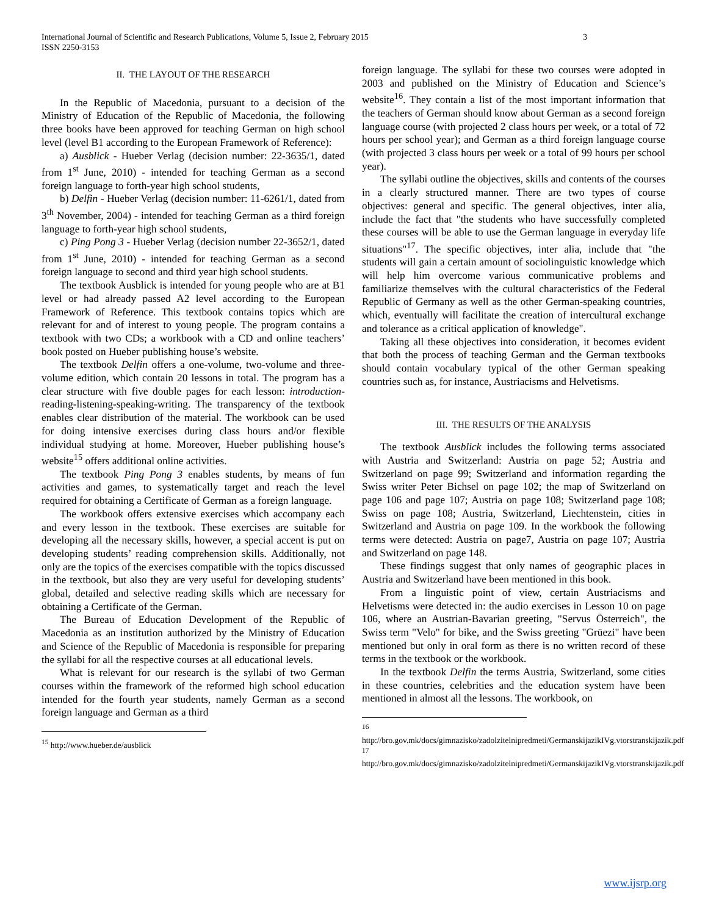International Journal of Scientific and Research Publications, Volume 5, Issue 2, February 2015
ISSN 2250-3153
3
II. THE LAYOUT OF THE RESEARCH
In the Republic of Macedonia, pursuant to a decision of the Ministry of Education of the Republic of Macedonia, the following three books have been approved for teaching German on high school level (level B1 according to the European Framework of Reference):
a) Ausblick - Hueber Verlag (decision number: 22-3635/1, dated from 1<sup>st</sup> June, 2010) - intended for teaching German as a second foreign language to forth-year high school students,
b) Delfin - Hueber Verlag (decision number: 11-6261/1, dated from 3<sup>th</sup> November, 2004) - intended for teaching German as a third foreign language to forth-year high school students,
c) Ping Pong 3 - Hueber Verlag (decision number 22-3652/1, dated from 1<sup>st</sup> June, 2010) - intended for teaching German as a second foreign language to second and third year high school students.
The textbook Ausblick is intended for young people who are at B1 level or had already passed A2 level according to the European Framework of Reference. This textbook contains topics which are relevant for and of interest to young people. The program contains a textbook with two CDs; a workbook with a CD and online teachers’ book posted on Hueber publishing house’s website.
The textbook Delfin offers a one-volume, two-volume and three-volume edition, which contain 20 lessons in total. The program has a clear structure with five double pages for each lesson: introduction-reading-listening-speaking-writing. The transparency of the textbook enables clear distribution of the material. The workbook can be used for doing intensive exercises during class hours and/or flexible individual studying at home. Moreover, Hueber publishing house’s website<sup>15</sup> offers additional online activities.
The textbook Ping Pong 3 enables students, by means of fun activities and games, to systematically target and reach the level required for obtaining a Certificate of German as a foreign language.
The workbook offers extensive exercises which accompany each and every lesson in the textbook. These exercises are suitable for developing all the necessary skills, however, a special accent is put on developing students’ reading comprehension skills. Additionally, not only are the topics of the exercises compatible with the topics discussed in the textbook, but also they are very useful for developing students’ global, detailed and selective reading skills which are necessary for obtaining a Certificate of the German.
The Bureau of Education Development of the Republic of Macedonia as an institution authorized by the Ministry of Education and Science of the Republic of Macedonia is responsible for preparing the syllabi for all the respective courses at all educational levels.
What is relevant for our research is the syllabi of two German courses within the framework of the reformed high school education intended for the fourth year students, namely German as a second foreign language and German as a third
<sup>15</sup> http://www.hueber.de/ausblick
foreign language. The syllabi for these two courses were adopted in 2003 and published on the Ministry of Education and Science’s website<sup>16</sup>. They contain a list of the most important information that the teachers of German should know about German as a second foreign language course (with projected 2 class hours per week, or a total of 72 hours per school year); and German as a third foreign language course (with projected 3 class hours per week or a total of 99 hours per school year).
The syllabi outline the objectives, skills and contents of the courses in a clearly structured manner. There are two types of course objectives: general and specific. The general objectives, inter alia, include the fact that "the students who have successfully completed these courses will be able to use the German language in everyday life situations"<sup>17</sup>. The specific objectives, inter alia, include that "the students will gain a certain amount of sociolinguistic knowledge which will help him overcome various communicative problems and familiarize themselves with the cultural characteristics of the Federal Republic of Germany as well as the other German-speaking countries, which, eventually will facilitate the creation of intercultural exchange and tolerance as a critical application of knowledge".
Taking all these objectives into consideration, it becomes evident that both the process of teaching German and the German textbooks should contain vocabulary typical of the other German speaking countries such as, for instance, Austriacisms and Helvetisms.
III. THE RESULTS OF THE ANALYSIS
The textbook Ausblick includes the following terms associated with Austria and Switzerland: Austria on page 52; Austria and Switzerland on page 99; Switzerland and information regarding the Swiss writer Peter Bichsel on page 102; the map of Switzerland on page 106 and page 107; Austria on page 108; Switzerland page 108; Swiss on page 108; Austria, Switzerland, Liechtenstein, cities in Switzerland and Austria on page 109. In the workbook the following terms were detected: Austria on page7, Austria on page 107; Austria and Switzerland on page 148.
These findings suggest that only names of geographic places in Austria and Switzerland have been mentioned in this book.
From a linguistic point of view, certain Austriacisms and Helvetisms were detected in: the audio exercises in Lesson 10 on page 106, where an Austrian-Bavarian greeting, "Servus Österreich", the Swiss term "Velo" for bike, and the Swiss greeting "Grüezi" have been mentioned but only in oral form as there is no written record of these terms in the textbook or the workbook.
In the textbook Delfin the terms Austria, Switzerland, some cities in these countries, celebrities and the education system have been mentioned in almost all the lessons. The workbook, on
<sup>16</sup>
http://bro.gov.mk/docs/gimnazisko/zadolzitelnipredmeti/GermanskijazikIVg.vtorstranskijazik.pdf
<sup>17</sup>
http://bro.gov.mk/docs/gimnazisko/zadolzitelnipredmeti/GermanskijazikIVg.vtorstranskijazik.pdf
www.ijsrp.org